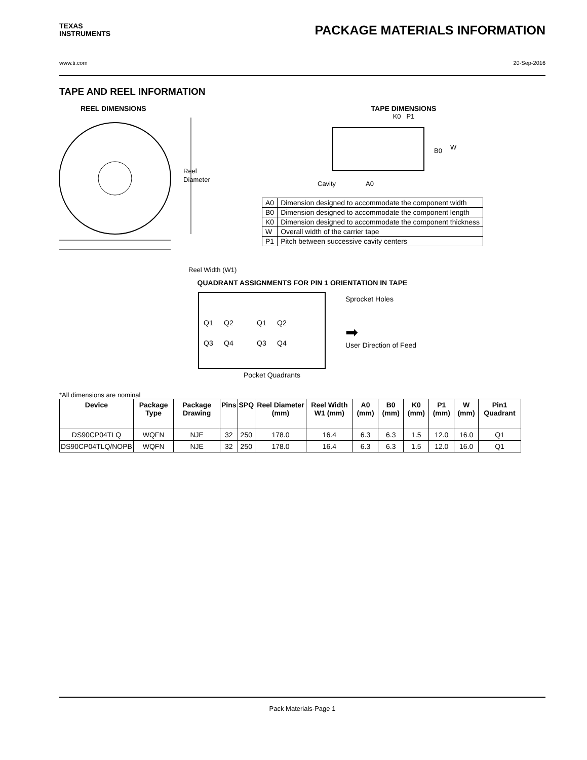TEXAS
INSTRUMENTS
PACKAGE MATERIALS INFORMATION
www.ti.com 20-Sep-2016
TAPE AND REEL INFORMATION
REEL DIMENSIONS
Reel
Diameter
Reel Width (W1)
TAPE DIMENSIONS
K0 P1
B0
W
Cavity
A0
| A0 | Dimension designed to accommodate the component width |
| B0 | Dimension designed to accommodate the component length |
| K0 | Dimension designed to accommodate the component thickness |
| W | Overall width of the carrier tape |
| P1 | Pitch between successive cavity centers |
QUADRANT ASSIGNMENTS FOR PIN 1 ORIENTATION IN TAPE
Q1
Q2
Q3
Q4
Q1
Q2
Q3
Q4
Sprocket Holes
➡
User Direction of Feed
Pocket Quadrants
*All dimensions are nominal
| Device | Package Type | Package Drawing | Pins | SPQ | Reel Diameter (mm) | Reel Width W1 (mm) | A0 (mm) | B0 (mm) | K0 (mm) | P1 (mm) | W (mm) | Pin1 Quadrant |
| --- | --- | --- | --- | --- | --- | --- | --- | --- | --- | --- | --- | --- |
| DS90CP04TLQ | WQFN | NJE | 32 | 250 | 178.0 | 16.4 | 6.3 | 6.3 | 1.5 | 12.0 | 16.0 | Q1 |
| DS90CP04TLQ/NOPB | WQFN | NJE | 32 | 250 | 178.0 | 16.4 | 6.3 | 6.3 | 1.5 | 12.0 | 16.0 | Q1 |
Pack Materials-Page 1